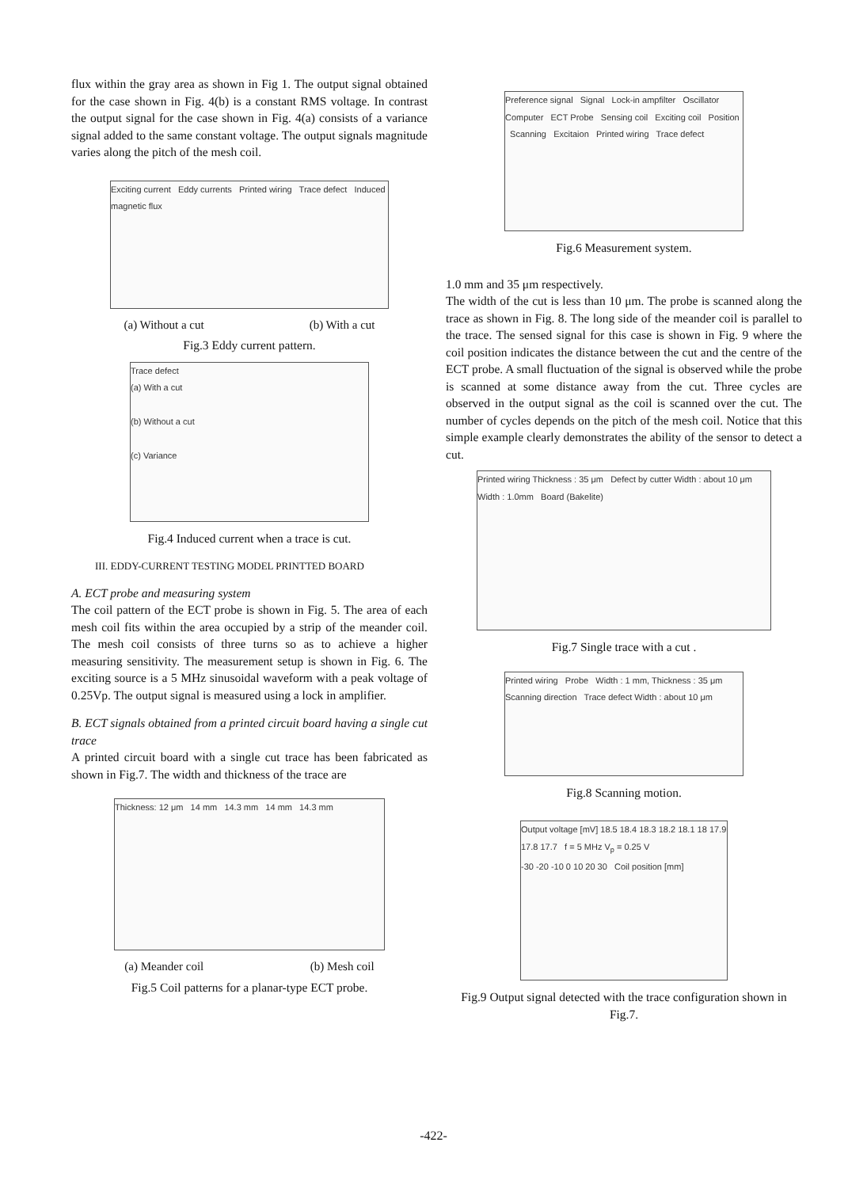flux within the gray area as shown in Fig 1. The output signal obtained for the case shown in Fig. 4(b) is a constant RMS voltage. In contrast the output signal for the case shown in Fig. 4(a) consists of a variance signal added to the same constant voltage. The output signals magnitude varies along the pitch of the mesh coil.
Exciting current Eddy currents Printed wiring Trace defect Induced magnetic flux
(a) Without a cut (b) With a cut
Fig.3 Eddy current pattern.
Trace defect
(a) With a cut
(b) Without a cut
(c) Variance
Fig.4 Induced current when a trace is cut.
III. EDDY-CURRENT TESTING MODEL PRINTTED BOARD
A. ECT probe and measuring system
The coil pattern of the ECT probe is shown in Fig. 5. The area of each mesh coil fits within the area occupied by a strip of the meander coil. The mesh coil consists of three turns so as to achieve a higher measuring sensitivity. The measurement setup is shown in Fig. 6. The exciting source is a 5 MHz sinusoidal waveform with a peak voltage of 0.25Vp. The output signal is measured using a lock in amplifier.
B. ECT signals obtained from a printed circuit board having a single cut trace
A printed circuit board with a single cut trace has been fabricated as shown in Fig.7. The width and thickness of the trace are
Thickness: 12 μm 14 mm 14.3 mm 14 mm 14.3 mm
(a) Meander coil (b) Mesh coil
Fig.5 Coil patterns for a planar-type ECT probe.
Preference signal Signal Lock-in ampfilter Oscillator Computer ECT Probe Sensing coil Exciting coil Position Scanning Excitaion Printed wiring Trace defect
Fig.6 Measurement system.
1.0 mm and 35 μm respectively.
The width of the cut is less than 10 μm. The probe is scanned along the trace as shown in Fig. 8. The long side of the meander coil is parallel to the trace. The sensed signal for this case is shown in Fig. 9 where the coil position indicates the distance between the cut and the centre of the ECT probe. A small fluctuation of the signal is observed while the probe is scanned at some distance away from the cut. Three cycles are observed in the output signal as the coil is scanned over the cut. The number of cycles depends on the pitch of the mesh coil. Notice that this simple example clearly demonstrates the ability of the sensor to detect a cut.
Printed wiring Thickness : 35 μm Defect by cutter Width : about 10 μm Width : 1.0mm Board (Bakelite)
Fig.7 Single trace with a cut .
Printed wiring Probe Width : 1 mm, Thickness : 35 μm Scanning direction Trace defect Width : about 10 μm
Fig.8 Scanning motion.
Output voltage [mV] 18.5 18.4 18.3 18.2 18.1 18 17.9 17.8 17.7 f = 5 MHz V<sub>p</sub> = 0.25 V
-30 -20 -10 0 10 20 30 Coil position [mm]
Fig.9 Output signal detected with the trace configuration shown in Fig.7.
-422-